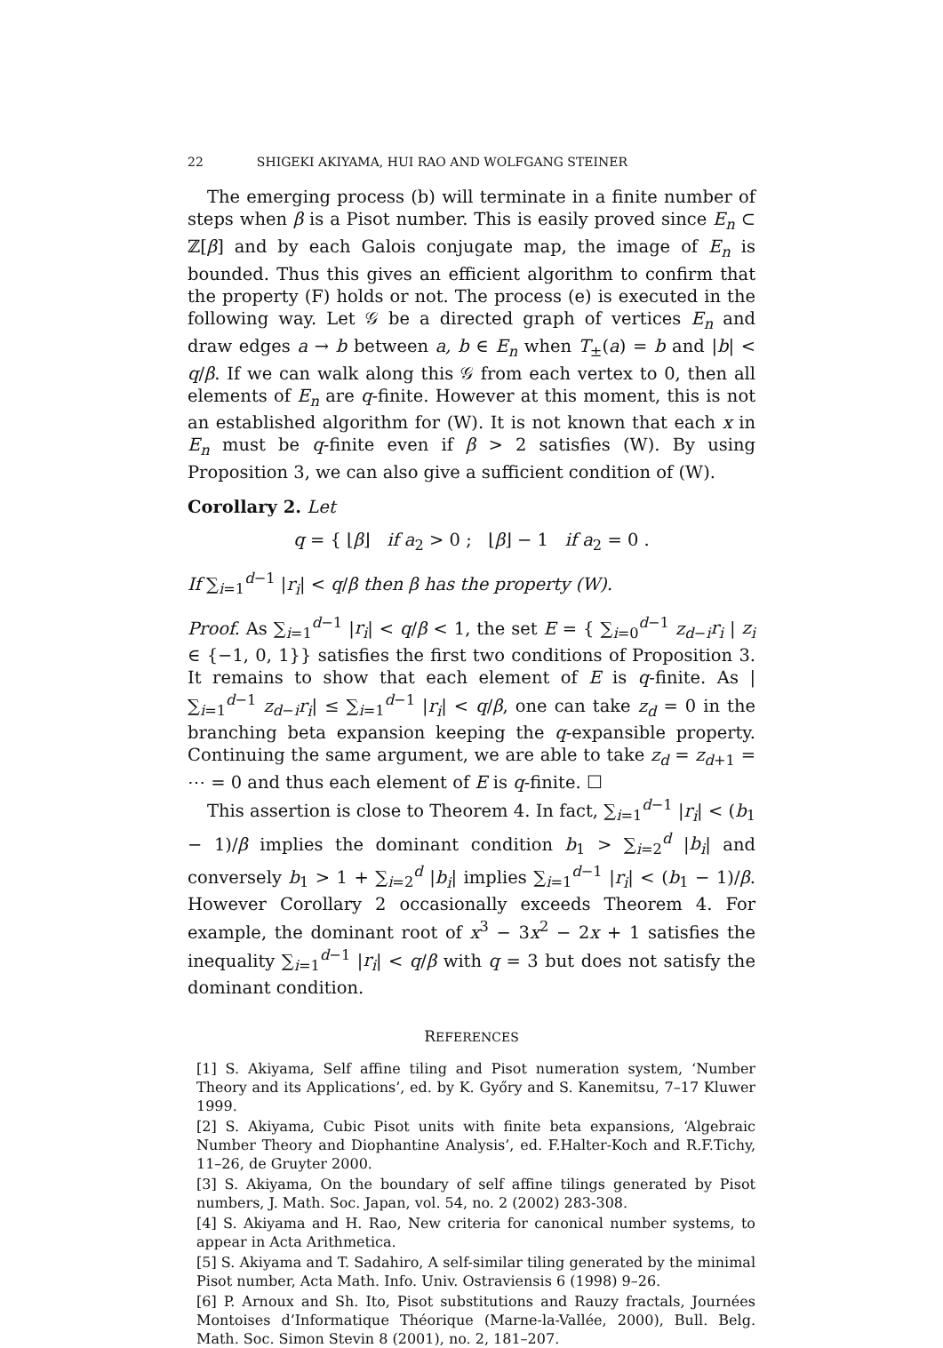22 SHIGEKI AKIYAMA, HUI RAO AND WOLFGANG STEINER
The emerging process (b) will terminate in a finite number of steps when β is a Pisot number. This is easily proved since E<sub>n</sub> ⊂ ℤ[β] and by each Galois conjugate map, the image of E<sub>n</sub> is bounded. Thus this gives an efficient algorithm to confirm that the property (F) holds or not. The process (e) is executed in the following way. Let 𝒢 be a directed graph of vertices E<sub>n</sub> and draw edges a → b between a, b ∈ E<sub>n</sub> when T<sub>±</sub>(a) = b and |b| < q/β. If we can walk along this 𝒢 from each vertex to 0, then all elements of E<sub>n</sub> are q-finite. However at this moment, this is not an established algorithm for (W). It is not known that each x in E<sub>n</sub> must be q-finite even if β > 2 satisfies (W). By using Proposition 3, we can also give a sufficient condition of (W).
Corollary 2. Let
q = { ⌊β⌋ if a<sub>2</sub> > 0 ; ⌊β⌋ − 1 if a<sub>2</sub> = 0 .
If ∑<sub>i=1</sub><sup>d−1</sup> |r<sub>i</sub>| < q/β then β has the property (W).
Proof. As ∑<sub>i=1</sub><sup>d−1</sup> |r<sub>i</sub>| < q/β < 1, the set E = { ∑<sub>i=0</sub><sup>d−1</sup> z<sub>d−i</sub>r<sub>i</sub> | z<sub>i</sub> ∈ {−1, 0, 1}} satisfies the first two conditions of Proposition 3. It remains to show that each element of E is q-finite. As | ∑<sub>i=1</sub><sup>d−1</sup> z<sub>d−i</sub>r<sub>i</sub>| ≤ ∑<sub>i=1</sub><sup>d−1</sup> |r<sub>i</sub>| < q/β, one can take z<sub>d</sub> = 0 in the branching beta expansion keeping the q-expansible property. Continuing the same argument, we are able to take z<sub>d</sub> = z<sub>d+1</sub> = ⋯ = 0 and thus each element of E is q-finite. ☐
This assertion is close to Theorem 4. In fact, ∑<sub>i=1</sub><sup>d−1</sup> |r<sub>i</sub>| < (b<sub>1</sub> − 1)/β implies the dominant condition b<sub>1</sub> > ∑<sub>i=2</sub><sup>d</sup> |b<sub>i</sub>| and conversely b<sub>1</sub> > 1 + ∑<sub>i=2</sub><sup>d</sup> |b<sub>i</sub>| implies ∑<sub>i=1</sub><sup>d−1</sup> |r<sub>i</sub>| < (b<sub>1</sub> − 1)/β. However Corollary 2 occasionally exceeds Theorem 4. For example, the dominant root of x<sup>3</sup> − 3x<sup>2</sup> − 2x + 1 satisfies the inequality ∑<sub>i=1</sub><sup>d−1</sup> |r<sub>i</sub>| < q/β with q = 3 but does not satisfy the dominant condition.
REFERENCES
[1] S. Akiyama, Self affine tiling and Pisot numeration system, ‘Number Theory and its Applications’, ed. by K. Győry and S. Kanemitsu, 7–17 Kluwer 1999.
[2] S. Akiyama, Cubic Pisot units with finite beta expansions, ‘Algebraic Number Theory and Diophantine Analysis’, ed. F.Halter-Koch and R.F.Tichy, 11–26, de Gruyter 2000.
[3] S. Akiyama, On the boundary of self affine tilings generated by Pisot numbers, J. Math. Soc. Japan, vol. 54, no. 2 (2002) 283-308.
[4] S. Akiyama and H. Rao, New criteria for canonical number systems, to appear in Acta Arithmetica.
[5] S. Akiyama and T. Sadahiro, A self-similar tiling generated by the minimal Pisot number, Acta Math. Info. Univ. Ostraviensis 6 (1998) 9–26.
[6] P. Arnoux and Sh. Ito, Pisot substitutions and Rauzy fractals, Journées Montoises d’Informatique Théorique (Marne-la-Vallée, 2000), Bull. Belg. Math. Soc. Simon Stevin 8 (2001), no. 2, 181–207.